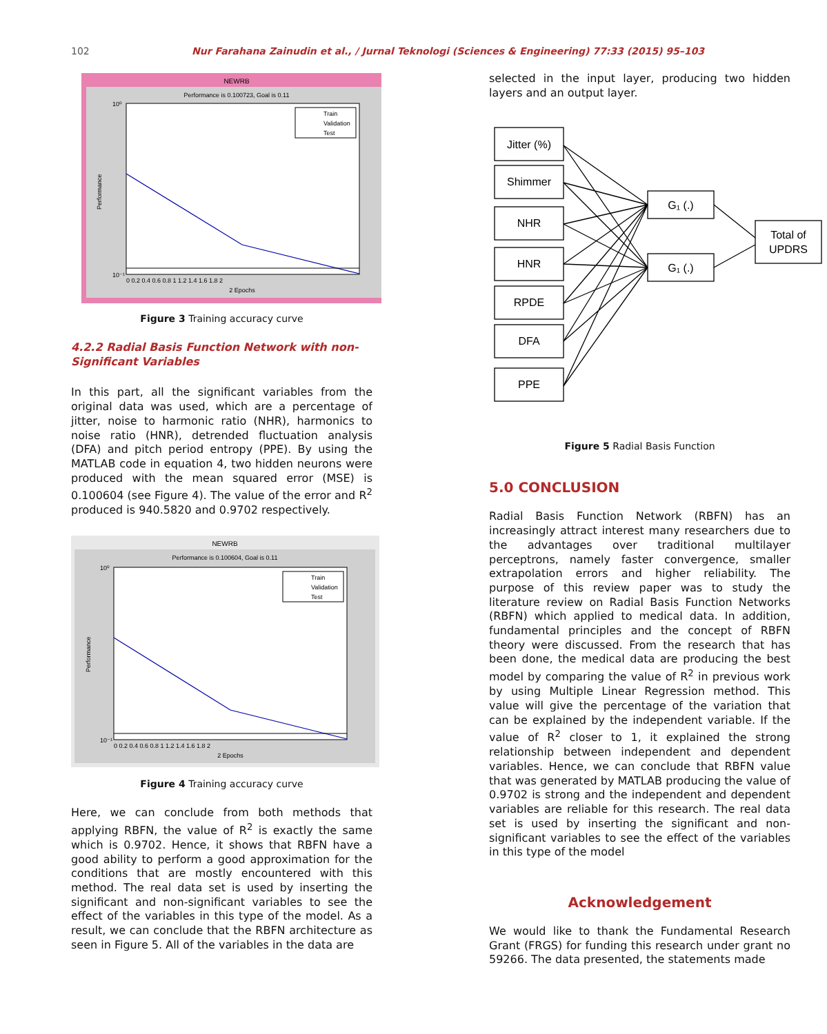102 Nur Farahana Zainudin et al., / Jurnal Teknologi (Sciences & Engineering) 77:33 (2015) 95–103
NEWRB
Performance is 0.100723, Goal is 0.11
Train
Validation
Test
10⁰
10⁻¹
Performance
0 0.2 0.4 0.6 0.8 1 1.2 1.4 1.6 1.8 2
2 Epochs
Figure 3 Training accuracy curve
4.2.2 Radial Basis Function Network with non-Significant Variables
In this part, all the significant variables from the original data was used, which are a percentage of jitter, noise to harmonic ratio (NHR), harmonics to noise ratio (HNR), detrended fluctuation analysis (DFA) and pitch period entropy (PPE). By using the MATLAB code in equation 4, two hidden neurons were produced with the mean squared error (MSE) is 0.100604 (see Figure 4). The value of the error and R<sup>2</sup> produced is 940.5820 and 0.9702 respectively.
NEWRB
Performance is 0.100604, Goal is 0.11
Train
Validation
Test
10⁰
10⁻¹
Performance
0 0.2 0.4 0.6 0.8 1 1.2 1.4 1.6 1.8 2
2 Epochs
Figure 4 Training accuracy curve
Here, we can conclude from both methods that applying RBFN, the value of R<sup>2</sup> is exactly the same which is 0.9702. Hence, it shows that RBFN have a good ability to perform a good approximation for the conditions that are mostly encountered with this method. The real data set is used by inserting the significant and non-significant variables to see the effect of the variables in this type of the model. As a result, we can conclude that the RBFN architecture as seen in Figure 5. All of the variables in the data are
selected in the input layer, producing two hidden layers and an output layer.
Jitter (%)
Shimmer
NHR
HNR
RPDE
DFA
PPE
G₁ (.)
G₁ (.)
Total of
UPDRS
Figure 5 Radial Basis Function
5.0 CONCLUSION
Radial Basis Function Network (RBFN) has an increasingly attract interest many researchers due to the advantages over traditional multilayer perceptrons, namely faster convergence, smaller extrapolation errors and higher reliability. The purpose of this review paper was to study the literature review on Radial Basis Function Networks (RBFN) which applied to medical data. In addition, fundamental principles and the concept of RBFN theory were discussed. From the research that has been done, the medical data are producing the best model by comparing the value of R<sup>2</sup> in previous work by using Multiple Linear Regression method. This value will give the percentage of the variation that can be explained by the independent variable. If the value of R<sup>2</sup> closer to 1, it explained the strong relationship between independent and dependent variables. Hence, we can conclude that RBFN value that was generated by MATLAB producing the value of 0.9702 is strong and the independent and dependent variables are reliable for this research. The real data set is used by inserting the significant and non-significant variables to see the effect of the variables in this type of the model
Acknowledgement
We would like to thank the Fundamental Research Grant (FRGS) for funding this research under grant no 59266. The data presented, the statements made